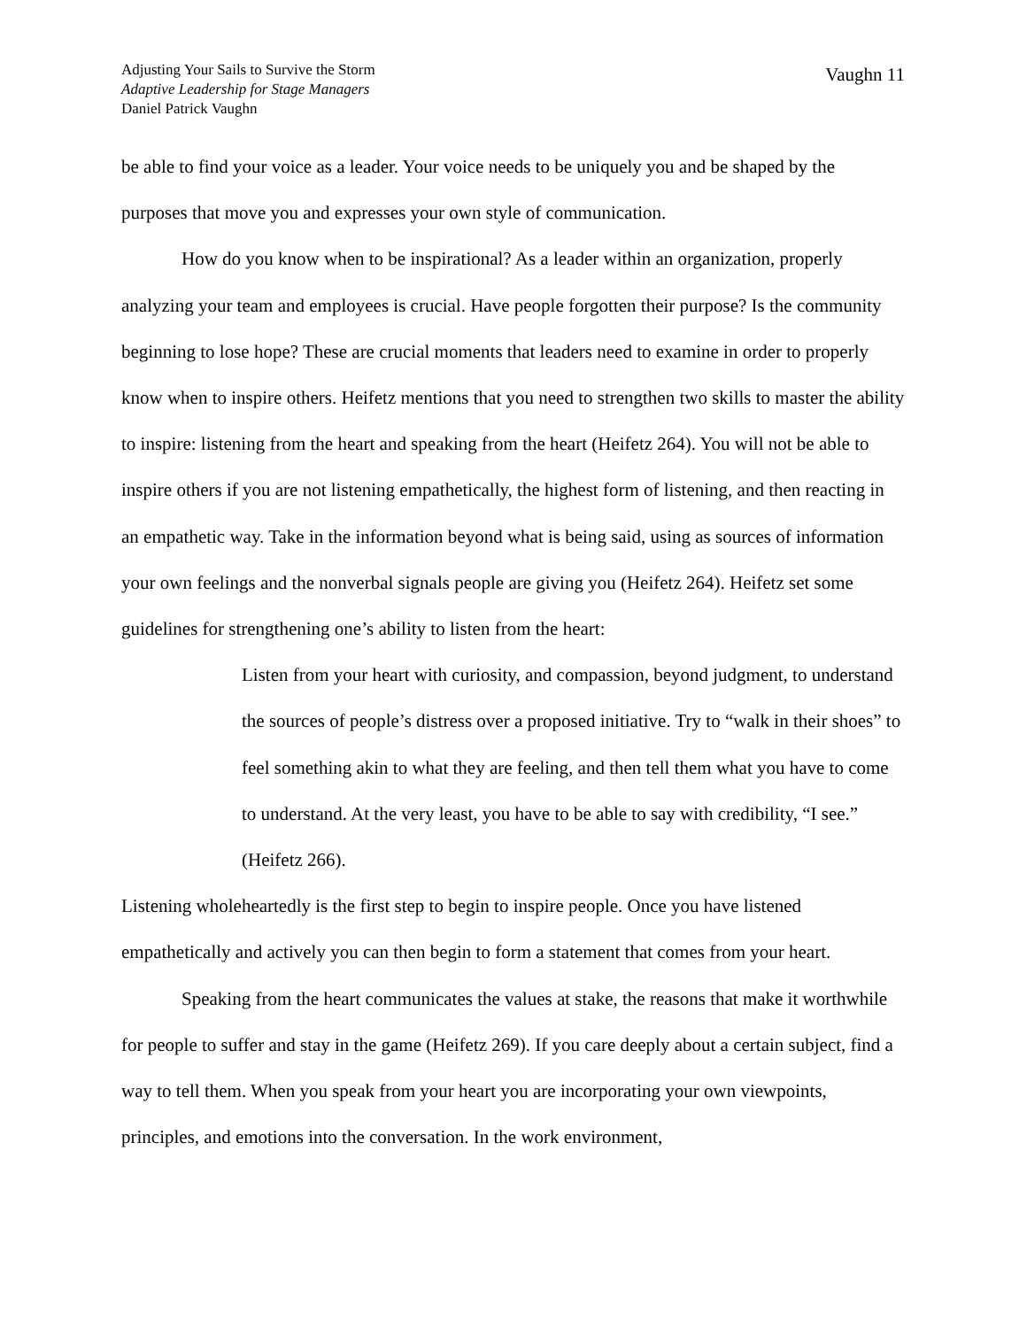Adjusting Your Sails to Survive the Storm
Adaptive Leadership for Stage Managers
Daniel Patrick Vaughn
Vaughn 11
be able to find your voice as a leader. Your voice needs to be uniquely you and be shaped by the purposes that move you and expresses your own style of communication.
How do you know when to be inspirational? As a leader within an organization, properly analyzing your team and employees is crucial. Have people forgotten their purpose? Is the community beginning to lose hope? These are crucial moments that leaders need to examine in order to properly know when to inspire others. Heifetz mentions that you need to strengthen two skills to master the ability to inspire: listening from the heart and speaking from the heart (Heifetz 264). You will not be able to inspire others if you are not listening empathetically, the highest form of listening, and then reacting in an empathetic way. Take in the information beyond what is being said, using as sources of information your own feelings and the nonverbal signals people are giving you (Heifetz 264). Heifetz set some guidelines for strengthening one’s ability to listen from the heart:
Listen from your heart with curiosity, and compassion, beyond judgment, to understand the sources of people’s distress over a proposed initiative. Try to “walk in their shoes” to feel something akin to what they are feeling, and then tell them what you have to come to understand. At the very least, you have to be able to say with credibility, “I see.” (Heifetz 266).
Listening wholeheartedly is the first step to begin to inspire people. Once you have listened empathetically and actively you can then begin to form a statement that comes from your heart.
Speaking from the heart communicates the values at stake, the reasons that make it worthwhile for people to suffer and stay in the game (Heifetz 269). If you care deeply about a certain subject, find a way to tell them. When you speak from your heart you are incorporating your own viewpoints, principles, and emotions into the conversation. In the work environment,